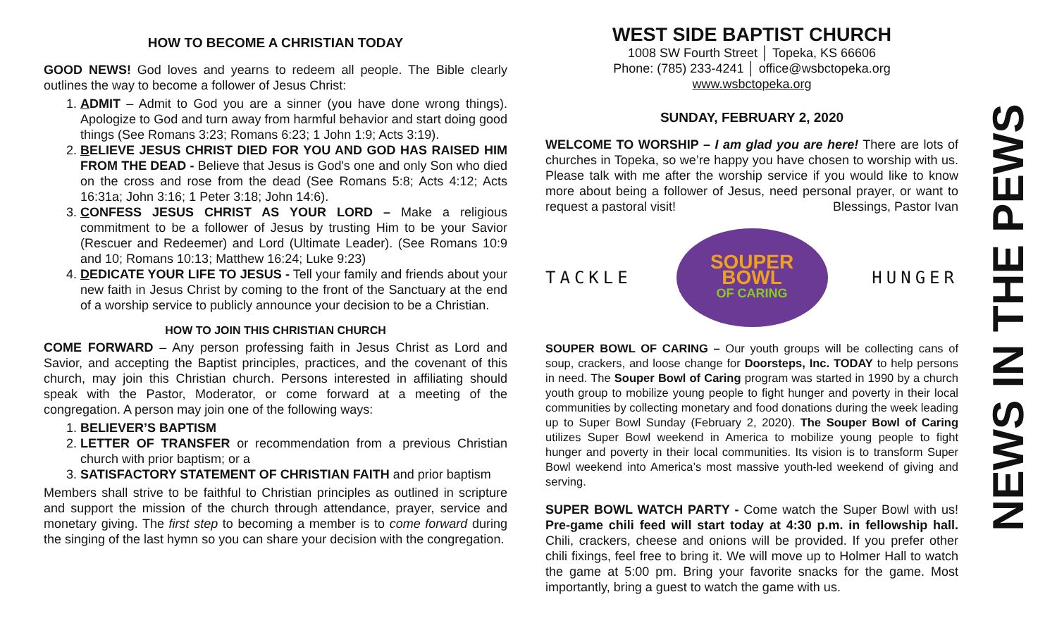HOW TO BECOME A CHRISTIAN TODAY
GOOD NEWS! God loves and yearns to redeem all people. The Bible clearly outlines the way to become a follower of Jesus Christ:
1. ADMIT – Admit to God you are a sinner (you have done wrong things). Apologize to God and turn away from harmful behavior and start doing good things (See Romans 3:23; Romans 6:23; 1 John 1:9; Acts 3:19).
2. BELIEVE JESUS CHRIST DIED FOR YOU AND GOD HAS RAISED HIM FROM THE DEAD - Believe that Jesus is God's one and only Son who died on the cross and rose from the dead (See Romans 5:8; Acts 4:12; Acts 16:31a; John 3:16; 1 Peter 3:18; John 14:6).
3. CONFESS JESUS CHRIST AS YOUR LORD – Make a religious commitment to be a follower of Jesus by trusting Him to be your Savior (Rescuer and Redeemer) and Lord (Ultimate Leader). (See Romans 10:9 and 10; Romans 10:13; Matthew 16:24; Luke 9:23)
4. DEDICATE YOUR LIFE TO JESUS - Tell your family and friends about your new faith in Jesus Christ by coming to the front of the Sanctuary at the end of a worship service to publicly announce your decision to be a Christian.
HOW TO JOIN THIS CHRISTIAN CHURCH
COME FORWARD – Any person professing faith in Jesus Christ as Lord and Savior, and accepting the Baptist principles, practices, and the covenant of this church, may join this Christian church. Persons interested in affiliating should speak with the Pastor, Moderator, or come forward at a meeting of the congregation. A person may join one of the following ways:
1. BELIEVER’S BAPTISM
2. LETTER OF TRANSFER or recommendation from a previous Christian church with prior baptism; or a
3. SATISFACTORY STATEMENT OF CHRISTIAN FAITH and prior baptism
Members shall strive to be faithful to Christian principles as outlined in scripture and support the mission of the church through attendance, prayer, service and monetary giving. The first step to becoming a member is to come forward during the singing of the last hymn so you can share your decision with the congregation.
WEST SIDE BAPTIST CHURCH
1008 SW Fourth Street │ Topeka, KS 66606
Phone: (785) 233-4241 │ office@wsbctopeka.org
www.wsbctopeka.org
SUNDAY, FEBRUARY 2, 2020
WELCOME TO WORSHIP – I am glad you are here! There are lots of churches in Topeka, so we’re happy you have chosen to worship with us. Please talk with me after the worship service if you would like to know more about being a follower of Jesus, need personal prayer, or want to request a pastoral visit! Blessings, Pastor Ivan
TACKLE
SOUPER
BOWL
OF CARING
HUNGER
SOUPER BOWL OF CARING – Our youth groups will be collecting cans of soup, crackers, and loose change for Doorsteps, Inc. TODAY to help persons in need. The Souper Bowl of Caring program was started in 1990 by a church youth group to mobilize young people to fight hunger and poverty in their local communities by collecting monetary and food donations during the week leading up to Super Bowl Sunday (February 2, 2020). The Souper Bowl of Caring utilizes Super Bowl weekend in America to mobilize young people to fight hunger and poverty in their local communities. Its vision is to transform Super Bowl weekend into America’s most massive youth-led weekend of giving and serving.
SUPER BOWL WATCH PARTY - Come watch the Super Bowl with us! Pre-game chili feed will start today at 4:30 p.m. in fellowship hall. Chili, crackers, cheese and onions will be provided. If you prefer other chili fixings, feel free to bring it. We will move up to Holmer Hall to watch the game at 5:00 pm. Bring your favorite snacks for the game. Most importantly, bring a guest to watch the game with us.
NEWS IN THE PEWS